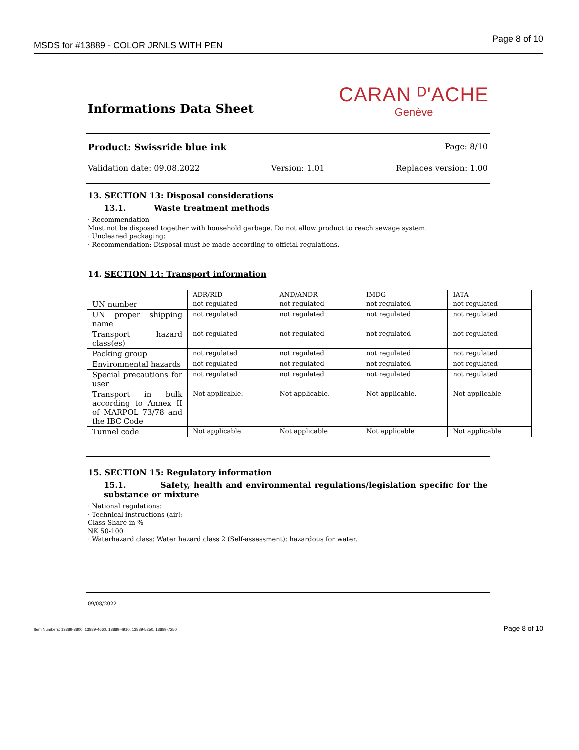MSDS for #13889 - COLOR JRNLS WITH PEN Page 8 of 10
Informations Data Sheet
CARAN ᴰ'ACHE
Genève
Product: Swissride blue ink Page: 8/10
Validation date: 09.08.2022 Version: 1.01 Replaces version: 1.00
13. SECTION 13: Disposal considerations
13.1. Waste treatment methods
· Recommendation
Must not be disposed together with household garbage. Do not allow product to reach sewage system.
· Uncleaned packaging:
· Recommendation: Disposal must be made according to official regulations.
14. SECTION 14: Transport information
| | ADR/RID | AND/ANDR | IMDG | IATA |
| --- | --- | --- | --- | --- |
| UN number | not regulated | not regulated | not regulated | not regulated |
| UN proper shipping name | not regulated | not regulated | not regulated | not regulated |
| Transport hazard class(es) | not regulated | not regulated | not regulated | not regulated |
| Packing group | not regulated | not regulated | not regulated | not regulated |
| Environmental hazards | not regulated | not regulated | not regulated | not regulated |
| Special precautions for user | not regulated | not regulated | not regulated | not regulated |
| Transport in bulk according to Annex II of MARPOL 73/78 and the IBC Code | Not applicable. | Not applicable. | Not applicable. | Not applicable |
| Tunnel code | Not applicable | Not applicable | Not applicable | Not applicable |
15. SECTION 15: Regulatory information
15.1. Safety, health and environmental regulations/legislation specific for the substance or mixture
· National regulations:
· Technical instructions (air):
Class Share in %
NK 50-100
· Waterhazard class: Water hazard class 2 (Self-assessment): hazardous for water.
09/08/2022
Item Numbers: 13889-3800, 13889-4660, 13889-4910, 13889-5250, 13889-7250 Page 8 of 10